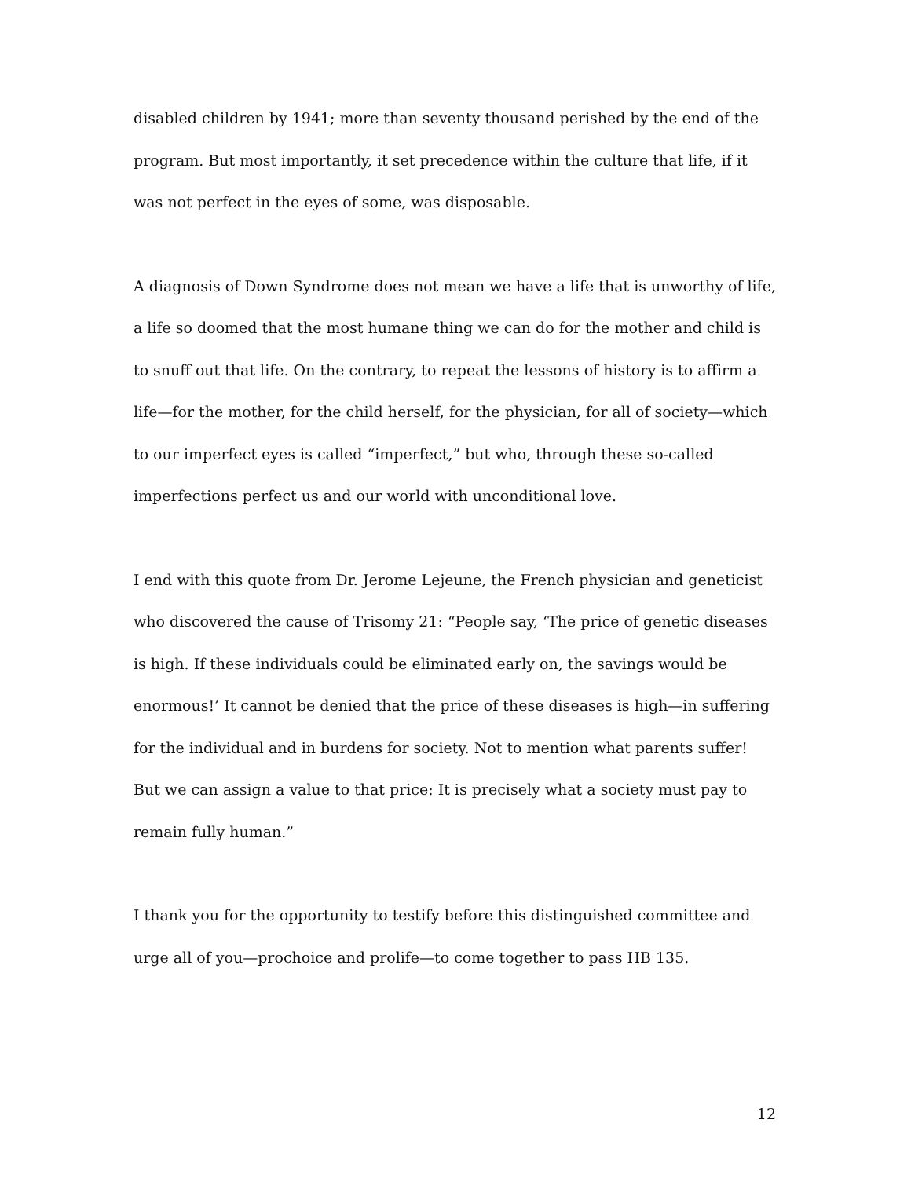disabled children by 1941; more than seventy thousand perished by the end of the program. But most importantly, it set precedence within the culture that life, if it was not perfect in the eyes of some, was disposable.
A diagnosis of Down Syndrome does not mean we have a life that is unworthy of life, a life so doomed that the most humane thing we can do for the mother and child is to snuff out that life. On the contrary, to repeat the lessons of history is to affirm a life—for the mother, for the child herself, for the physician, for all of society—which to our imperfect eyes is called “imperfect,” but who, through these so-called imperfections perfect us and our world with unconditional love.
I end with this quote from Dr. Jerome Lejeune, the French physician and geneticist who discovered the cause of Trisomy 21: “People say, ‘The price of genetic diseases is high. If these individuals could be eliminated early on, the savings would be enormous!’ It cannot be denied that the price of these diseases is high—in suffering for the individual and in burdens for society. Not to mention what parents suffer! But we can assign a value to that price: It is precisely what a society must pay to remain fully human.”
I thank you for the opportunity to testify before this distinguished committee and urge all of you—prochoice and prolife—to come together to pass HB 135.
12